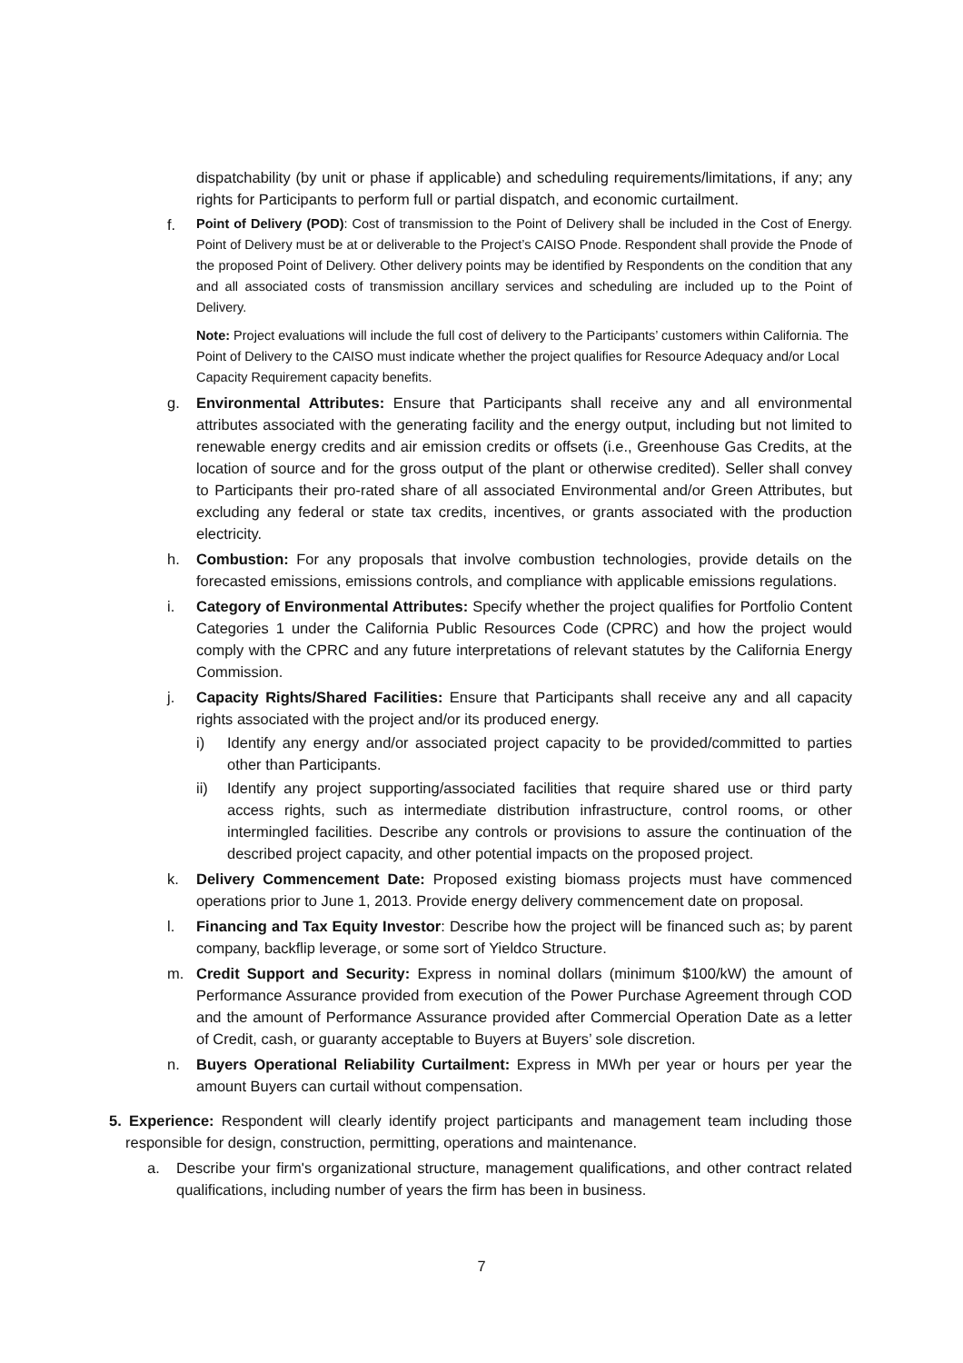dispatchability (by unit or phase if applicable) and scheduling requirements/limitations, if any; any rights for Participants to perform full or partial dispatch, and economic curtailment.
f.
Point of Delivery (POD): Cost of transmission to the Point of Delivery shall be included in the Cost of Energy. Point of Delivery must be at or deliverable to the Project’s CAISO Pnode. Respondent shall provide the Pnode of the proposed Point of Delivery. Other delivery points may be identified by Respondents on the condition that any and all associated costs of transmission ancillary services and scheduling are included up to the Point of Delivery.
Note: Project evaluations will include the full cost of delivery to the Participants’ customers within California. The Point of Delivery to the CAISO must indicate whether the project qualifies for Resource Adequacy and/or Local Capacity Requirement capacity benefits.
g. Environmental Attributes: Ensure that Participants shall receive any and all environmental attributes associated with the generating facility and the energy output, including but not limited to renewable energy credits and air emission credits or offsets (i.e., Greenhouse Gas Credits, at the location of source and for the gross output of the plant or otherwise credited). Seller shall convey to Participants their pro-rated share of all associated Environmental and/or Green Attributes, but excluding any federal or state tax credits, incentives, or grants associated with the production electricity.
h. Combustion: For any proposals that involve combustion technologies, provide details on the forecasted emissions, emissions controls, and compliance with applicable emissions regulations.
i. Category of Environmental Attributes: Specify whether the project qualifies for Portfolio Content Categories 1 under the California Public Resources Code (CPRC) and how the project would comply with the CPRC and any future interpretations of relevant statutes by the California Energy Commission.
j. Capacity Rights/Shared Facilities: Ensure that Participants shall receive any and all capacity rights associated with the project and/or its produced energy.
i) Identify any energy and/or associated project capacity to be provided/committed to parties other than Participants.
ii) Identify any project supporting/associated facilities that require shared use or third party access rights, such as intermediate distribution infrastructure, control rooms, or other intermingled facilities. Describe any controls or provisions to assure the continuation of the described project capacity, and other potential impacts on the proposed project.
k. Delivery Commencement Date: Proposed existing biomass projects must have commenced operations prior to June 1, 2013. Provide energy delivery commencement date on proposal.
l. Financing and Tax Equity Investor: Describe how the project will be financed such as; by parent company, backflip leverage, or some sort of Yieldco Structure.
m. Credit Support and Security: Express in nominal dollars (minimum $100/kW) the amount of Performance Assurance provided from execution of the Power Purchase Agreement through COD and the amount of Performance Assurance provided after Commercial Operation Date as a letter of Credit, cash, or guaranty acceptable to Buyers at Buyers’ sole discretion.
n. Buyers Operational Reliability Curtailment: Express in MWh per year or hours per year the amount Buyers can curtail without compensation.
5. Experience: Respondent will clearly identify project participants and management team including those responsible for design, construction, permitting, operations and maintenance.
a. Describe your firm's organizational structure, management qualifications, and other contract related qualifications, including number of years the firm has been in business.
7